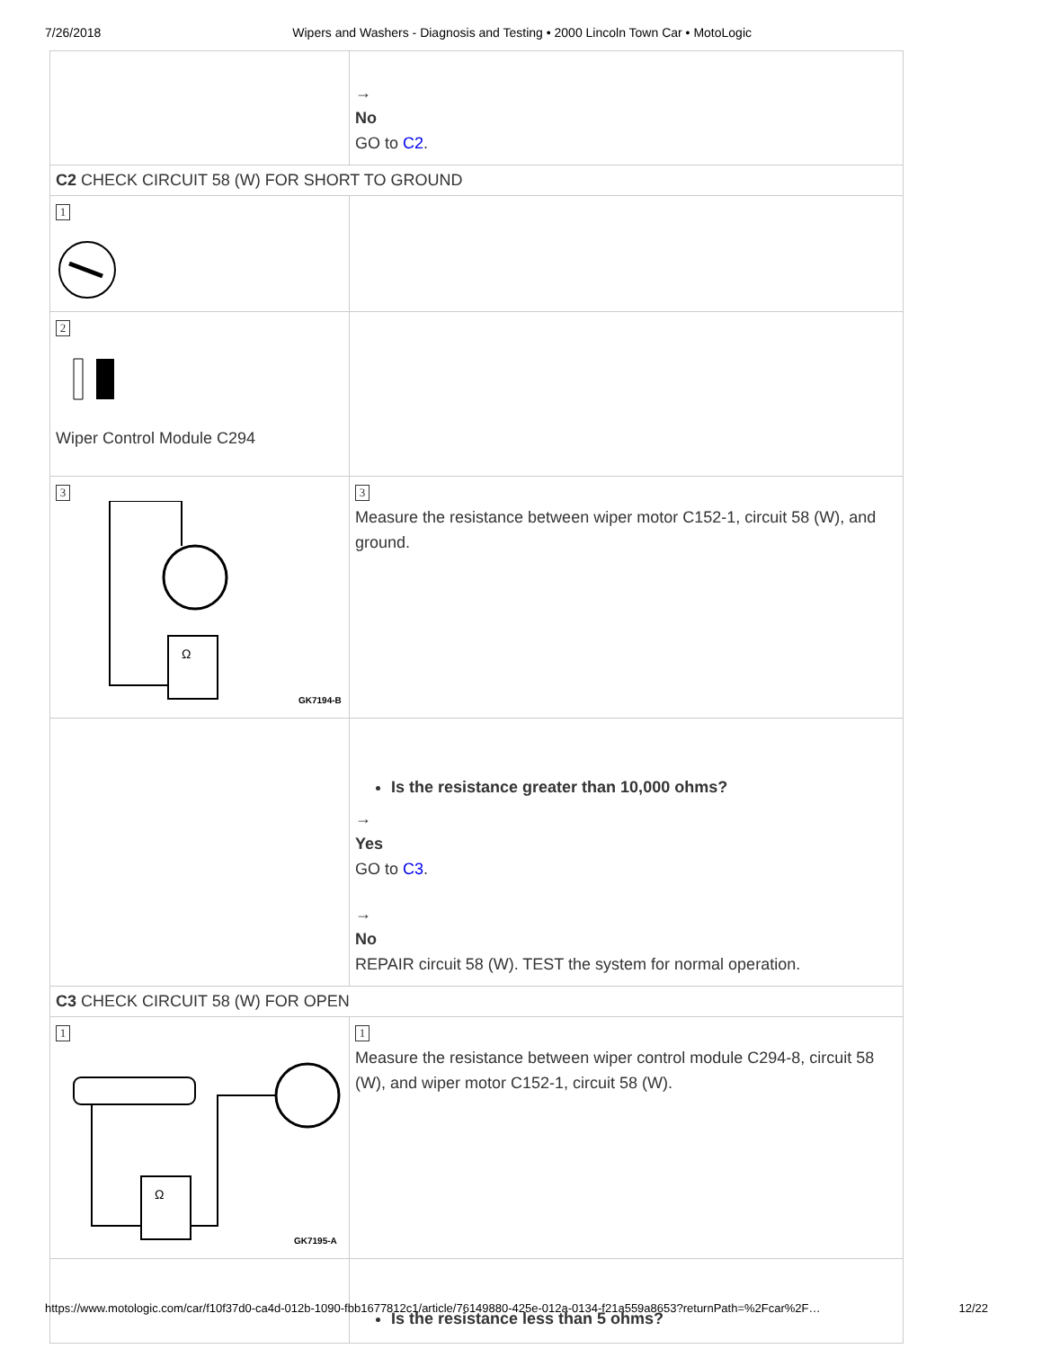7/26/2018 Wipers and Washers - Diagnosis and Testing • 2000 Lincoln Town Car • MotoLogic
| | → No GO to C2 . |
| C2 CHECK CIRCUIT 58 (W) FOR SHORT TO GROUND | |
| 1 | |
| 2 Wiper Control Module C294 | |
| 3 Ω GK7194-B | 3 Measure the resistance between wiper motor C152-1, circuit 58 (W), and ground. |
| | Is the resistance greater than 10,000 ohms? → Yes GO to C3 . → No REPAIR circuit 58 (W). TEST the system for normal operation. |
| C3 CHECK CIRCUIT 58 (W) FOR OPEN | |
| 1 Ω GK7195-A | 1 Measure the resistance between wiper control module C294-8, circuit 58 (W), and wiper motor C152-1, circuit 58 (W). |
| | Is the resistance less than 5 ohms? |
https://www.motologic.com/car/f10f37d0-ca4d-012b-1090-fbb1677812c1/article/76149880-425e-012a-0134-f21a559a8653?returnPath=%2Fcar%2F… 12/22